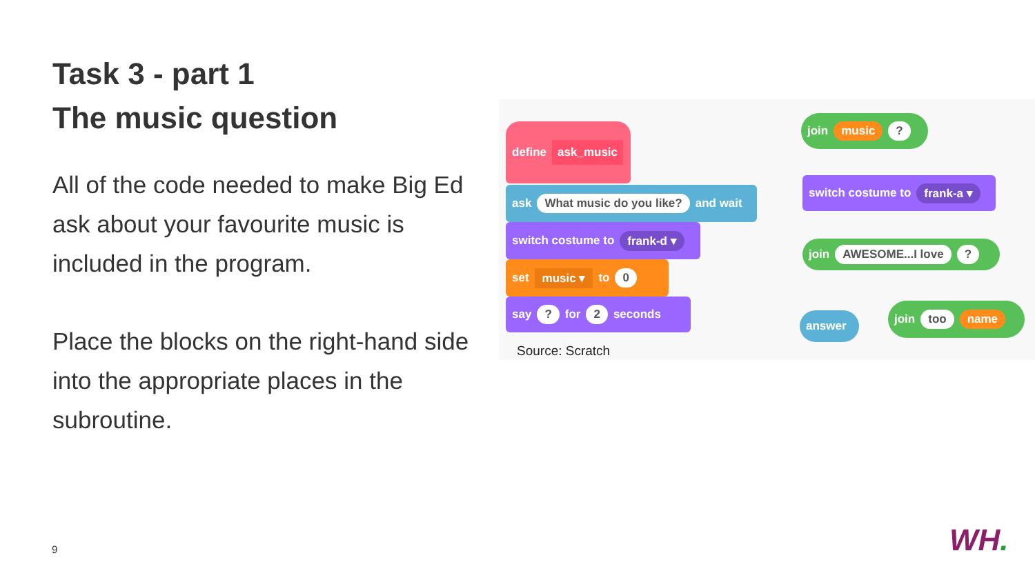Task 3 - part 1
The music question
All of the code needed to make Big Ed ask about your favourite music is included in the program.
Place the blocks on the right-hand side into the appropriate places in the subroutine.
define ask_music
ask What music do you like? and wait
switch costume to frank-d ▾
set music ▾ to 0
say ? for 2 seconds
join music ?
switch costume to frank-a ▾
join AWESOME...I love ?
answer
join too name
Source: Scratch
9 WH.